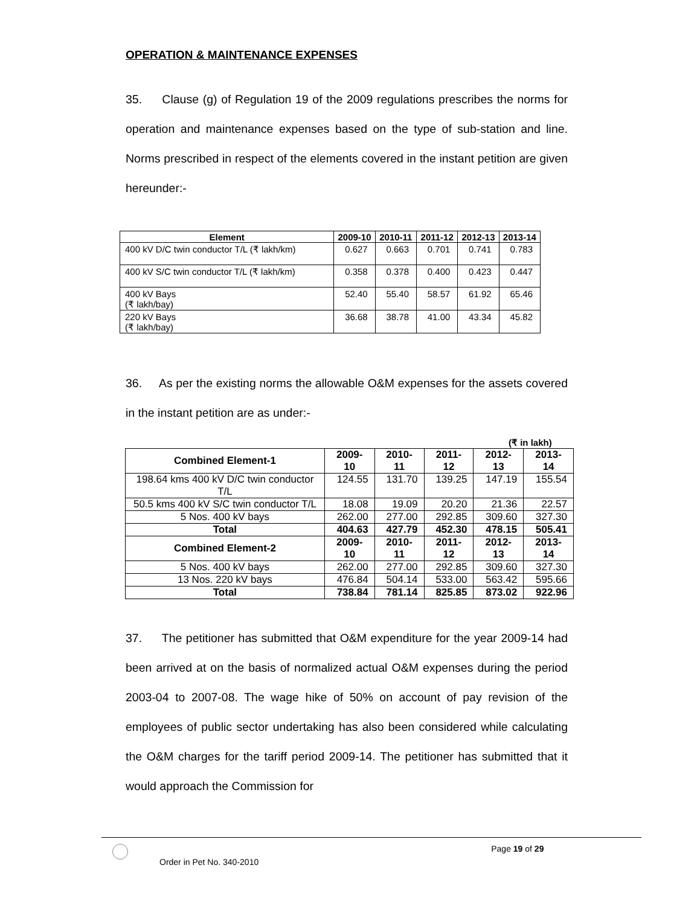OPERATION & MAINTENANCE EXPENSES
35. Clause (g) of Regulation 19 of the 2009 regulations prescribes the norms for operation and maintenance expenses based on the type of sub-station and line. Norms prescribed in respect of the elements covered in the instant petition are given hereunder:-
| Element | 2009-10 | 2010-11 | 2011-12 | 2012-13 | 2013-14 |
| --- | --- | --- | --- | --- | --- |
| 400 kV D/C twin conductor T/L (₹ lakh/km) | 0.627 | 0.663 | 0.701 | 0.741 | 0.783 |
| 400 kV S/C twin conductor T/L (₹ lakh/km) | 0.358 | 0.378 | 0.400 | 0.423 | 0.447 |
| 400 kV Bays (₹ lakh/bay) | 52.40 | 55.40 | 58.57 | 61.92 | 65.46 |
| 220 kV Bays (₹ lakh/bay) | 36.68 | 38.78 | 41.00 | 43.34 | 45.82 |
36. As per the existing norms the allowable O&M expenses for the assets covered in the instant petition are as under:-
(₹ in lakh)
| Combined Element-1 | 2009-10 | 2010-11 | 2011-12 | 2012-13 | 2013-14 |
| --- | --- | --- | --- | --- | --- |
| 198.64 kms 400 kV D/C twin conductor T/L | 124.55 | 131.70 | 139.25 | 147.19 | 155.54 |
| 50.5 kms 400 kV S/C twin conductor T/L | 18.08 | 19.09 | 20.20 | 21.36 | 22.57 |
| 5 Nos. 400 kV bays | 262.00 | 277.00 | 292.85 | 309.60 | 327.30 |
| Total | 404.63 | 427.79 | 452.30 | 478.15 | 505.41 |
| Combined Element-2 | 2009-10 | 2010-11 | 2011-12 | 2012-13 | 2013-14 |
| 5 Nos. 400 kV bays | 262.00 | 277.00 | 292.85 | 309.60 | 327.30 |
| 13 Nos. 220 kV bays | 476.84 | 504.14 | 533.00 | 563.42 | 595.66 |
| Total | 738.84 | 781.14 | 825.85 | 873.02 | 922.96 |
37. The petitioner has submitted that O&M expenditure for the year 2009-14 had been arrived at on the basis of normalized actual O&M expenses during the period 2003-04 to 2007-08. The wage hike of 50% on account of pay revision of the employees of public sector undertaking has also been considered while calculating the O&M charges for the tariff period 2009-14. The petitioner has submitted that it would approach the Commission for
Order in Pet No. 340-2010
Page 19 of 29